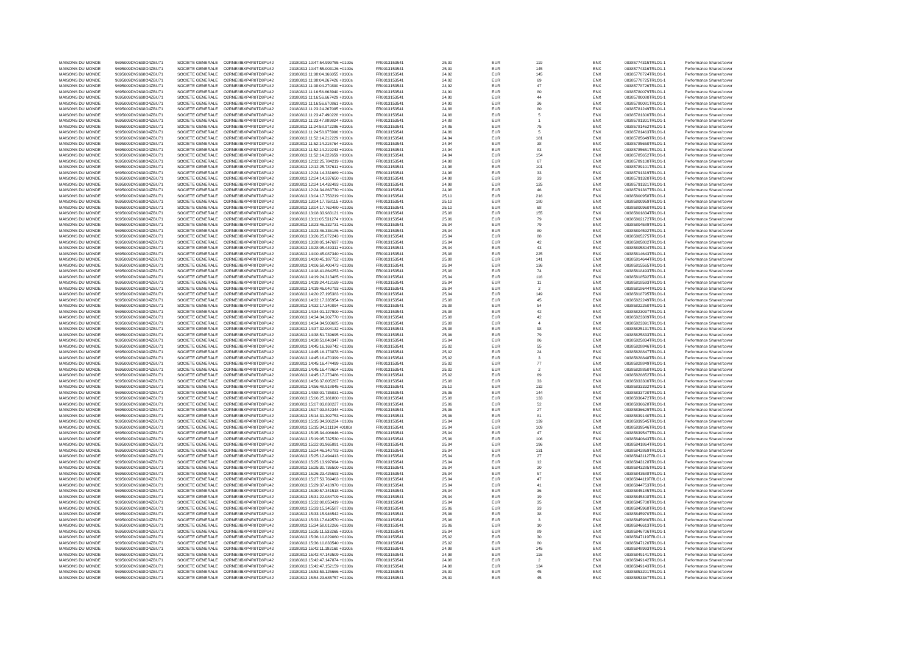| MAISONS DU MONDE | 9695009DV2698O4ZBU71 | SOCIETE GENERALE | O2RNE8IBXP4R0TD8PU42 | 20180813 10:47:54.999755 +0100s | FR0013153541 | 25,00 | EUR | 119 | ENX | 00385774315TRLO1-1 | Performance Shares'cover |
| MAISONS DU MONDE | 9695009DV2698O4ZBU71 | SOCIETE GENERALE | O2RNE8IBXP4R0TD8PU42 | 20180813 10:47:55.003126 +0100s | FR0013153541 | 25,00 | EUR | 145 | ENX | 00385774316TRLO1-1 | Performance Shares'cover |
| MAISONS DU MONDE | 9695009DV2698O4ZBU71 | SOCIETE GENERALE | O2RNE8IBXP4R0TD8PU42 | 20180813 11:08:04.166055 +0100s | FR0013153541 | 24,92 | EUR | 145 | ENX | 00385778724TRLO1-1 | Performance Shares'cover |
| MAISONS DU MONDE | 9695009DV2698O4ZBU71 | SOCIETE GENERALE | O2RNE8IBXP4R0TD8PU42 | 20180813 11:08:04.267426 +0100s | FR0013153541 | 24,92 | EUR | 69 | ENX | 00385778725TRLO1-1 | Performance Shares'cover |
| MAISONS DU MONDE | 9695009DV2698O4ZBU71 | SOCIETE GENERALE | O2RNE8IBXP4R0TD8PU42 | 20180813 11:08:04.270800 +0100s | FR0013153541 | 24,92 | EUR | 47 | ENX | 00385778726TRLO1-1 | Performance Shares'cover |
| MAISONS DU MONDE | 9695009DV2698O4ZBU71 | SOCIETE GENERALE | O2RNE8IBXP4R0TD8PU42 | 20180813 11:16:56.663940 +0100s | FR0013153541 | 24,90 | EUR | 80 | ENX | 00385780079TRLO1-1 | Performance Shares'cover |
| MAISONS DU MONDE | 9695009DV2698O4ZBU71 | SOCIETE GENERALE | O2RNE8IBXP4R0TD8PU42 | 20180813 11:16:56.667429 +0100s | FR0013153541 | 24,90 | EUR | 44 | ENX | 00385780080TRLO1-1 | Performance Shares'cover |
| MAISONS DU MONDE | 9695009DV2698O4ZBU71 | SOCIETE GENERALE | O2RNE8IBXP4R0TD8PU42 | 20180813 11:16:56.670861 +0100s | FR0013153541 | 24,90 | EUR | 36 | ENX | 00385780081TRLO1-1 | Performance Shares'cover |
| MAISONS DU MONDE | 9695009DV2698O4ZBU71 | SOCIETE GENERALE | O2RNE8IBXP4R0TD8PU42 | 20180813 11:23:24.267085 +0100s | FR0013153541 | 24,88 | EUR | 80 | ENX | 00385781249TRLO1-1 | Performance Shares'cover |
| MAISONS DU MONDE | 9695009DV2698O4ZBU71 | SOCIETE GENERALE | O2RNE8IBXP4R0TD8PU42 | 20180813 11:23:47.490228 +0100s | FR0013153541 | 24,88 | EUR | 5 | ENX | 00385781300TRLO1-1 | Performance Shares'cover |
| MAISONS DU MONDE | 9695009DV2698O4ZBU71 | SOCIETE GENERALE | O2RNE8IBXP4R0TD8PU42 | 20180813 11:23:47.889824 +0100s | FR0013153541 | 24,88 | EUR | 1 | ENX | 00385781301TRLO1-1 | Performance Shares'cover |
| MAISONS DU MONDE | 9695009DV2698O4ZBU71 | SOCIETE GENERALE | O2RNE8IBXP4R0TD8PU42 | 20180813 11:24:58.972286 +0100s | FR0013153541 | 24,86 | EUR | 75 | ENX | 00385781462TRLO1-1 | Performance Shares'cover |
| MAISONS DU MONDE | 9695009DV2698O4ZBU71 | SOCIETE GENERALE | O2RNE8IBXP4R0TD8PU42 | 20180813 11:24:58.975906 +0100s | FR0013153541 | 24,86 | EUR | 5 | ENX | 00385781463TRLO1-1 | Performance Shares'cover |
| MAISONS DU MONDE | 9695009DV2698O4ZBU71 | SOCIETE GENERALE | O2RNE8IBXP4R0TD8PU42 | 20180813 11:52:14.212229 +0100s | FR0013153541 | 24,94 | EUR | 181 | ENX | 00385785649TRLO1-1 | Performance Shares'cover |
| MAISONS DU MONDE | 9695009DV2698O4ZBU71 | SOCIETE GENERALE | O2RNE8IBXP4R0TD8PU42 | 20180813 11:52:14.215764 +0100s | FR0013153541 | 24,94 | EUR | 38 | ENX | 00385785650TRLO1-1 | Performance Shares'cover |
| MAISONS DU MONDE | 9695009DV2698O4ZBU71 | SOCIETE GENERALE | O2RNE8IBXP4R0TD8PU42 | 20180813 11:52:14.219243 +0100s | FR0013153541 | 24,94 | EUR | 83 | ENX | 00385785651TRLO1-1 | Performance Shares'cover |
| MAISONS DU MONDE | 9695009DV2698O4ZBU71 | SOCIETE GENERALE | O2RNE8IBXP4R0TD8PU42 | 20180813 11:52:14.222659 +0100s | FR0013153541 | 24,94 | EUR | 154 | ENX | 00385785652TRLO1-1 | Performance Shares'cover |
| MAISONS DU MONDE | 9695009DV2698O4ZBU71 | SOCIETE GENERALE | O2RNE8IBXP4R0TD8PU42 | 20180813 12:12:25.784219 +0100s | FR0013153541 | 24,98 | EUR | 67 | ENX | 00385789100TRLO1-1 | Performance Shares'cover |
| MAISONS DU MONDE | 9695009DV2698O4ZBU71 | SOCIETE GENERALE | O2RNE8IBXP4R0TD8PU42 | 20180813 12:12:25.787611 +0100s | FR0013153541 | 24,98 | EUR | 101 | ENX | 00385789101TRLO1-1 | Performance Shares'cover |
| MAISONS DU MONDE | 9695009DV2698O4ZBU71 | SOCIETE GENERALE | O2RNE8IBXP4R0TD8PU42 | 20180813 12:24:14.331669 +0100s | FR0013153541 | 24,98 | EUR | 33 | ENX | 00385791319TRLO1-1 | Performance Shares'cover |
| MAISONS DU MONDE | 9695009DV2698O4ZBU71 | SOCIETE GENERALE | O2RNE8IBXP4R0TD8PU42 | 20180813 12:24:14.337650 +0100s | FR0013153541 | 24,98 | EUR | 33 | ENX | 00385791320TRLO1-1 | Performance Shares'cover |
| MAISONS DU MONDE | 9695009DV2698O4ZBU71 | SOCIETE GENERALE | O2RNE8IBXP4R0TD8PU42 | 20180813 12:24:14.432493 +0100s | FR0013153541 | 24,98 | EUR | 125 | ENX | 00385791321TRLO1-1 | Performance Shares'cover |
| MAISONS DU MONDE | 9695009DV2698O4ZBU71 | SOCIETE GENERALE | O2RNE8IBXP4R0TD8PU42 | 20180813 12:24:34.863730 +0100s | FR0013153541 | 24,98 | EUR | 46 | ENX | 00385791367TRLO1-1 | Performance Shares'cover |
| MAISONS DU MONDE | 9695009DV2698O4ZBU71 | SOCIETE GENERALE | O2RNE8IBXP4R0TD8PU42 | 20180813 13:04:17.753219 +0100s | FR0013153541 | 25,10 | EUR | 216 | ENX | 00385800958TRLO1-1 | Performance Shares'cover |
| MAISONS DU MONDE | 9695009DV2698O4ZBU71 | SOCIETE GENERALE | O2RNE8IBXP4R0TD8PU42 | 20180813 13:04:17.758115 +0100s | FR0013153541 | 25,10 | EUR | 180 | ENX | 00385800959TRLO1-1 | Performance Shares'cover |
| MAISONS DU MONDE | 9695009DV2698O4ZBU71 | SOCIETE GENERALE | O2RNE8IBXP4R0TD8PU42 | 20180813 13:04:17.762480 +0100s | FR0013153541 | 25,10 | EUR | 68 | ENX | 00385800960TRLO1-1 | Performance Shares'cover |
| MAISONS DU MONDE | 9695009DV2698O4ZBU71 | SOCIETE GENERALE | O2RNE8IBXP4R0TD8PU42 | 20180813 13:08:33.983121 +0100s | FR0013153541 | 25,08 | EUR | 155 | ENX | 00385801834TRLO1-1 | Performance Shares'cover |
| MAISONS DU MONDE | 9695009DV2698O4ZBU71 | SOCIETE GENERALE | O2RNE8IBXP4R0TD8PU42 | 20180813 13:11:05.531274 +0100s | FR0013153541 | 25,06 | EUR | 79 | ENX | 00385802172TRLO1-1 | Performance Shares'cover |
| MAISONS DU MONDE | 9695009DV2698O4ZBU71 | SOCIETE GENERALE | O2RNE8IBXP4R0TD8PU42 | 20180813 13:23:46.332731 +0100s | FR0013153541 | 25,04 | EUR | 79 | ENX | 00385804589TRLO1-1 | Performance Shares'cover |
| MAISONS DU MONDE | 9695009DV2698O4ZBU71 | SOCIETE GENERALE | O2RNE8IBXP4R0TD8PU42 | 20180813 13:23:46.336186 +0100s | FR0013153541 | 25,04 | EUR | 80 | ENX | 00385804592TRLO1-1 | Performance Shares'cover |
| MAISONS DU MONDE | 9695009DV2698O4ZBU71 | SOCIETE GENERALE | O2RNE8IBXP4R0TD8PU42 | 20180813 13:26:25.072243 +0100s | FR0013153541 | 25,04 | EUR | 88 | ENX | 00385805275TRLO1-1 | Performance Shares'cover |
| MAISONS DU MONDE | 9695009DV2698O4ZBU71 | SOCIETE GENERALE | O2RNE8IBXP4R0TD8PU42 | 20180813 13:28:05.147697 +0100s | FR0013153541 | 25,04 | EUR | 42 | ENX | 00385805802TRLO1-1 | Performance Shares'cover |
| MAISONS DU MONDE | 9695009DV2698O4ZBU71 | SOCIETE GENERALE | O2RNE8IBXP4R0TD8PU42 | 20180813 13:28:05.449311 +0100s | FR0013153541 | 25,04 | EUR | 43 | ENX | 00385805804TRLO1-1 | Performance Shares'cover |
| MAISONS DU MONDE | 9695009DV2698O4ZBU71 | SOCIETE GENERALE | O2RNE8IBXP4R0TD8PU42 | 20180813 14:00:45.087340 +0100s | FR0013153541 | 25,08 | EUR | 225 | ENX | 00385814643TRLO1-1 | Performance Shares'cover |
| MAISONS DU MONDE | 9695009DV2698O4ZBU71 | SOCIETE GENERALE | O2RNE8IBXP4R0TD8PU42 | 20180813 14:00:45.187752 +0100s | FR0013153541 | 25,08 | EUR | 141 | ENX | 00385814644TRLO1-1 | Performance Shares'cover |
| MAISONS DU MONDE | 9695009DV2698O4ZBU71 | SOCIETE GENERALE | O2RNE8IBXP4R0TD8PU42 | 20180813 14:06:58.400473 +0100s | FR0013153541 | 25,04 | EUR | 136 | ENX | 00385815565TRLO1-1 | Performance Shares'cover |
| MAISONS DU MONDE | 9695009DV2698O4ZBU71 | SOCIETE GENERALE | O2RNE8IBXP4R0TD8PU42 | 20180813 14:18:41.864253 +0100s | FR0013153541 | 25,08 | EUR | 74 | ENX | 00385818493TRLO1-1 | Performance Shares'cover |
| MAISONS DU MONDE | 9695009DV2698O4ZBU71 | SOCIETE GENERALE | O2RNE8IBXP4R0TD8PU42 | 20180813 14:19:24.313485 +0100s | FR0013153541 | 25,04 | EUR | 116 | ENX | 00385818592TRLO1-1 | Performance Shares'cover |
| MAISONS DU MONDE | 9695009DV2698O4ZBU71 | SOCIETE GENERALE | O2RNE8IBXP4R0TD8PU42 | 20180813 14:19:24.412169 +0100s | FR0013153541 | 25,04 | EUR | 11 | ENX | 00385818593TRLO1-1 | Performance Shares'cover |
| MAISONS DU MONDE | 9695009DV2698O4ZBU71 | SOCIETE GENERALE | O2RNE8IBXP4R0TD8PU42 | 20180813 14:19:45.040793 +0100s | FR0013153541 | 25,04 | EUR | 2 | ENX | 00385818644TRLO1-1 | Performance Shares'cover |
| MAISONS DU MONDE | 9695009DV2698O4ZBU71 | SOCIETE GENERALE | O2RNE8IBXP4R0TD8PU42 | 20180813 14:20:27.195383 +0100s | FR0013153541 | 25,04 | EUR | 149 | ENX | 00385818795TRLO1-1 | Performance Shares'cover |
| MAISONS DU MONDE | 9695009DV2698O4ZBU71 | SOCIETE GENERALE | O2RNE8IBXP4R0TD8PU42 | 20180813 14:32:17.335954 +0100s | FR0013153541 | 25,08 | EUR | 45 | ENX | 00385822249TRLO1-1 | Performance Shares'cover |
| MAISONS DU MONDE | 9695009DV2698O4ZBU71 | SOCIETE GENERALE | O2RNE8IBXP4R0TD8PU42 | 20180813 14:32:17.340094 +0100s | FR0013153541 | 25,08 | EUR | 54 | ENX | 00385822250TRLO1-1 | Performance Shares'cover |
| MAISONS DU MONDE | 9695009DV2698O4ZBU71 | SOCIETE GENERALE | O2RNE8IBXP4R0TD8PU42 | 20180813 14:34:01.127900 +0100s | FR0013153541 | 25,08 | EUR | 42 | ENX | 00385823037TRLO1-1 | Performance Shares'cover |
| MAISONS DU MONDE | 9695009DV2698O4ZBU71 | SOCIETE GENERALE | O2RNE8IBXP4R0TD8PU42 | 20180813 14:34:34.202770 +0100s | FR0013153541 | 25,08 | EUR | 42 | ENX | 00385823389TRLO1-1 | Performance Shares'cover |
| MAISONS DU MONDE | 9695009DV2698O4ZBU71 | SOCIETE GENERALE | O2RNE8IBXP4R0TD8PU42 | 20180813 14:34:34.503685 +0100s | FR0013153541 | 25,08 | EUR | 4 | ENX | 00385823391TRLO1-1 | Performance Shares'cover |
| MAISONS DU MONDE | 9695009DV2698O4ZBU71 | SOCIETE GENERALE | O2RNE8IBXP4R0TD8PU42 | 20180813 14:37:32.004132 +0100s | FR0013153541 | 25,08 | EUR | 98 | ENX | 00385825131TRLO1-1 | Performance Shares'cover |
| MAISONS DU MONDE | 9695009DV2698O4ZBU71 | SOCIETE GENERALE | O2RNE8IBXP4R0TD8PU42 | 20180813 14:38:51.739695 +0100s | FR0013153541 | 25,06 | EUR | 79 | ENX | 00385825833TRLO1-1 | Performance Shares'cover |
| MAISONS DU MONDE | 9695009DV2698O4ZBU71 | SOCIETE GENERALE | O2RNE8IBXP4R0TD8PU42 | 20180813 14:38:51.840347 +0100s | FR0013153541 | 25,04 | EUR | 86 | ENX | 00385825834TRLO1-1 | Performance Shares'cover |
| MAISONS DU MONDE | 9695009DV2698O4ZBU71 | SOCIETE GENERALE | O2RNE8IBXP4R0TD8PU42 | 20180813 14:45:16.169742 +0100s | FR0013153541 | 25,02 | EUR | 55 | ENX | 00385828846TRLO1-1 | Performance Shares'cover |
| MAISONS DU MONDE | 9695009DV2698O4ZBU71 | SOCIETE GENERALE | O2RNE8IBXP4R0TD8PU42 | 20180813 14:45:16.173878 +0100s | FR0013153541 | 25,02 | EUR | 24 | ENX | 00385828847TRLO1-1 | Performance Shares'cover |
| MAISONS DU MONDE | 9695009DV2698O4ZBU71 | SOCIETE GENERALE | O2RNE8IBXP4R0TD8PU42 | 20180813 14:45:16.470399 +0100s | FR0013153541 | 25,02 | EUR | 3 | ENX | 00385828848TRLO1-1 | Performance Shares'cover |
| MAISONS DU MONDE | 9695009DV2698O4ZBU71 | SOCIETE GENERALE | O2RNE8IBXP4R0TD8PU42 | 20180813 14:45:16.474499 +0100s | FR0013153541 | 25,02 | EUR | 77 | ENX | 00385828849TRLO1-1 | Performance Shares'cover |
| MAISONS DU MONDE | 9695009DV2698O4ZBU71 | SOCIETE GENERALE | O2RNE8IBXP4R0TD8PU42 | 20180813 14:45:16.478604 +0100s | FR0013153541 | 25,02 | EUR | 2 | ENX | 00385828850TRLO1-1 | Performance Shares'cover |
| MAISONS DU MONDE | 9695009DV2698O4ZBU71 | SOCIETE GENERALE | O2RNE8IBXP4R0TD8PU42 | 20180813 14:45:17.273486 +0100s | FR0013153541 | 25,02 | EUR | 69 | ENX | 00385828852TRLO1-1 | Performance Shares'cover |
| MAISONS DU MONDE | 9695009DV2698O4ZBU71 | SOCIETE GENERALE | O2RNE8IBXP4R0TD8PU42 | 20180813 14:56:37.605267 +0100s | FR0013153541 | 25,08 | EUR | 33 | ENX | 00385833300TRLO1-1 | Performance Shares'cover |
| MAISONS DU MONDE | 9695009DV2698O4ZBU71 | SOCIETE GENERALE | O2RNE8IBXP4R0TD8PU42 | 20180813 14:56:48.918045 +0100s | FR0013153541 | 25,10 | EUR | 132 | ENX | 00385833332TRLO1-1 | Performance Shares'cover |
| MAISONS DU MONDE | 9695009DV2698O4ZBU71 | SOCIETE GENERALE | O2RNE8IBXP4R0TD8PU42 | 20180813 14:58:01.735031 +0100s | FR0013153541 | 25,06 | EUR | 144 | ENX | 00385833720TRLO1-1 | Performance Shares'cover |
| MAISONS DU MONDE | 9695009DV2698O4ZBU71 | SOCIETE GENERALE | O2RNE8IBXP4R0TD8PU42 | 20180813 15:06:25.181860 +0100s | FR0013153541 | 25,08 | EUR | 133 | ENX | 00385836472TRLO1-1 | Performance Shares'cover |
| MAISONS DU MONDE | 9695009DV2698O4ZBU71 | SOCIETE GENERALE | O2RNE8IBXP4R0TD8PU42 | 20180813 15:07:03.838227 +0100s | FR0013153541 | 25,06 | EUR | 52 | ENX | 00385836628TRLO1-1 | Performance Shares'cover |
| MAISONS DU MONDE | 9695009DV2698O4ZBU71 | SOCIETE GENERALE | O2RNE8IBXP4R0TD8PU42 | 20180813 15:07:03.842344 +0100s | FR0013153541 | 25,06 | EUR | 27 | ENX | 00385836629TRLO1-1 | Performance Shares'cover |
| MAISONS DU MONDE | 9695009DV2698O4ZBU71 | SOCIETE GENERALE | O2RNE8IBXP4R0TD8PU42 | 20180813 15:14:31.302753 +0100s | FR0013153541 | 25,06 | EUR | 81 | ENX | 00385839140TRLO1-1 | Performance Shares'cover |
| MAISONS DU MONDE | 9695009DV2698O4ZBU71 | SOCIETE GENERALE | O2RNE8IBXP4R0TD8PU42 | 20180813 15:15:34.206224 +0100s | FR0013153541 | 25,04 | EUR | 139 | ENX | 00385839545TRLO1-1 | Performance Shares'cover |
| MAISONS DU MONDE | 9695009DV2698O4ZBU71 | SOCIETE GENERALE | O2RNE8IBXP4R0TD8PU42 | 20180813 15:15:34.211134 +0100s | FR0013153541 | 25,04 | EUR | 109 | ENX | 00385839546TRLO1-1 | Performance Shares'cover |
| MAISONS DU MONDE | 9695009DV2698O4ZBU71 | SOCIETE GENERALE | O2RNE8IBXP4R0TD8PU42 | 20180813 15:15:34.406646 +0100s | FR0013153541 | 25,04 | EUR | 47 | ENX | 00385839547TRLO1-1 | Performance Shares'cover |
| MAISONS DU MONDE | 9695009DV2698O4ZBU71 | SOCIETE GENERALE | O2RNE8IBXP4R0TD8PU42 | 20180813 15:19:05.732530 +0100s | FR0013153541 | 25,06 | EUR | 106 | ENX | 00385840643TRLO1-1 | Performance Shares'cover |
| MAISONS DU MONDE | 9695009DV2698O4ZBU71 | SOCIETE GENERALE | O2RNE8IBXP4R0TD8PU42 | 20180813 15:22:01.965891 +0100s | FR0013153541 | 25,04 | EUR | 196 | ENX | 00385841864TRLO1-1 | Performance Shares'cover |
| MAISONS DU MONDE | 9695009DV2698O4ZBU71 | SOCIETE GENERALE | O2RNE8IBXP4R0TD8PU42 | 20180813 15:24:46.340783 +0100s | FR0013153541 | 25,04 | EUR | 131 | ENX | 00385842869TRLO1-1 | Performance Shares'cover |
| MAISONS DU MONDE | 9695009DV2698O4ZBU71 | SOCIETE GENERALE | O2RNE8IBXP4R0TD8PU42 | 20180813 15:25:12.494413 +0100s | FR0013153541 | 25,04 | EUR | 27 | ENX | 00385843112TRLO1-1 | Performance Shares'cover |
| MAISONS DU MONDE | 9695009DV2698O4ZBU71 | SOCIETE GENERALE | O2RNE8IBXP4R0TD8PU42 | 20180813 15:25:13.997094 +0100s | FR0013153541 | 25,04 | EUR | 12 | ENX | 00385843128TRLO1-1 | Performance Shares'cover |
| MAISONS DU MONDE | 9695009DV2698O4ZBU71 | SOCIETE GENERALE | O2RNE8IBXP4R0TD8PU42 | 20180813 15:25:30.736500 +0100s | FR0013153541 | 25,04 | EUR | 20 | ENX | 00385843285TRLO1-1 | Performance Shares'cover |
| MAISONS DU MONDE | 9695009DV2698O4ZBU71 | SOCIETE GENERALE | O2RNE8IBXP4R0TD8PU42 | 20180813 15:26:23.425693 +0100s | FR0013153541 | 25,04 | EUR | 57 | ENX | 00385843588TRLO1-1 | Performance Shares'cover |
| MAISONS DU MONDE | 9695009DV2698O4ZBU71 | SOCIETE GENERALE | O2RNE8IBXP4R0TD8PU42 | 20180813 15:27:53.769463 +0100s | FR0013153541 | 25,04 | EUR | 47 | ENX | 00385844119TRLO1-1 | Performance Shares'cover |
| MAISONS DU MONDE | 9695009DV2698O4ZBU71 | SOCIETE GENERALE | O2RNE8IBXP4R0TD8PU42 | 20180813 15:29:37.418970 +0100s | FR0013153541 | 25,04 | EUR | 41 | ENX | 00385844753TRLO1-1 | Performance Shares'cover |
| MAISONS DU MONDE | 9695009DV2698O4ZBU71 | SOCIETE GENERALE | O2RNE8IBXP4R0TD8PU42 | 20180813 15:30:57.341518 +0100s | FR0013153541 | 25,04 | EUR | 36 | ENX | 00385845185TRLO1-1 | Performance Shares'cover |
| MAISONS DU MONDE | 9695009DV2698O4ZBU71 | SOCIETE GENERALE | O2RNE8IBXP4R0TD8PU42 | 20180813 15:31:22.084709 +0100s | FR0013153541 | 25,04 | EUR | 19 | ENX | 00385845408TRLO1-1 | Performance Shares'cover |
| MAISONS DU MONDE | 9695009DV2698O4ZBU71 | SOCIETE GENERALE | O2RNE8IBXP4R0TD8PU42 | 20180813 15:32:08.053419 +0100s | FR0013153541 | 25,04 | EUR | 35 | ENX | 00385845700TRLO1-1 | Performance Shares'cover |
| MAISONS DU MONDE | 9695009DV2698O4ZBU71 | SOCIETE GENERALE | O2RNE8IBXP4R0TD8PU42 | 20180813 15:33:15.345587 +0100s | FR0013153541 | 25,06 | EUR | 33 | ENX | 00385845968TRLO1-1 | Performance Shares'cover |
| MAISONS DU MONDE | 9695009DV2698O4ZBU71 | SOCIETE GENERALE | O2RNE8IBXP4R0TD8PU42 | 20180813 15:33:15.946542 +0100s | FR0013153541 | 25,06 | EUR | 38 | ENX | 00385845970TRLO1-1 | Performance Shares'cover |
| MAISONS DU MONDE | 9695009DV2698O4ZBU71 | SOCIETE GENERALE | O2RNE8IBXP4R0TD8PU42 | 20180813 15:33:17.649570 +0100s | FR0013153541 | 25,06 | EUR | 3 | ENX | 00385845980TRLO1-1 | Performance Shares'cover |
| MAISONS DU MONDE | 9695009DV2698O4ZBU71 | SOCIETE GENERALE | O2RNE8IBXP4R0TD8PU42 | 20180813 15:34:58.012266 +0100s | FR0013153541 | 25,06 | EUR | 10 | ENX | 00385846613TRLO1-1 | Performance Shares'cover |
| MAISONS DU MONDE | 9695009DV2698O4ZBU71 | SOCIETE GENERALE | O2RNE8IBXP4R0TD8PU42 | 20180813 15:35:11.533265 +0100s | FR0013153541 | 25,04 | EUR | 89 | ENX | 00385846706TRLO1-1 | Performance Shares'cover |
| MAISONS DU MONDE | 9695009DV2698O4ZBU71 | SOCIETE GENERALE | O2RNE8IBXP4R0TD8PU42 | 20180813 15:36:10.829060 +0100s | FR0013153541 | 25,02 | EUR | 30 | ENX | 00385847119TRLO1-1 | Performance Shares'cover |
| MAISONS DU MONDE | 9695009DV2698O4ZBU71 | SOCIETE GENERALE | O2RNE8IBXP4R0TD8PU42 | 20180813 15:36:10.833540 +0100s | FR0013153541 | 25,02 | EUR | 80 | ENX | 00385847120TRLO1-1 | Performance Shares'cover |
| MAISONS DU MONDE | 9695009DV2698O4ZBU71 | SOCIETE GENERALE | O2RNE8IBXP4R0TD8PU42 | 20180813 15:42:11.192160 +0100s | FR0013153541 | 24,98 | EUR | 145 | ENX | 00385848993TRLO1-1 | Performance Shares'cover |
| MAISONS DU MONDE | 9695009DV2698O4ZBU71 | SOCIETE GENERALE | O2RNE8IBXP4R0TD8PU42 | 20180813 15:42:47.143509 +0100s | FR0013153541 | 24,98 | EUR | 116 | ENX | 00385849141TRLO1-1 | Performance Shares'cover |
| MAISONS DU MONDE | 9695009DV2698O4ZBU71 | SOCIETE GENERALE | O2RNE8IBXP4R0TD8PU42 | 20180813 15:42:47.147874 +0100s | FR0013153541 | 24,98 | EUR | 2 | ENX | 00385849142TRLO1-1 | Performance Shares'cover |
| MAISONS DU MONDE | 9695009DV2698O4ZBU71 | SOCIETE GENERALE | O2RNE8IBXP4R0TD8PU42 | 20180813 15:42:47.152159 +0100s | FR0013153541 | 24,98 | EUR | 134 | ENX | 00385849143TRLO1-1 | Performance Shares'cover |
| MAISONS DU MONDE | 9695009DV2698O4ZBU71 | SOCIETE GENERALE | O2RNE8IBXP4R0TD8PU42 | 20180813 15:53:59.125666 +0100s | FR0013153541 | 25,00 | EUR | 45 | ENX | 00385853201TRLO1-1 | Performance Shares'cover |
| MAISONS DU MONDE | 9695009DV2698O4ZBU71 | SOCIETE GENERALE | O2RNE8IBXP4R0TD8PU42 | 20180813 15:54:23.685757 +0100s | FR0013153541 | 25,00 | EUR | 45 | ENX | 00385853367TRLO1-1 | Performance Shares'cover |